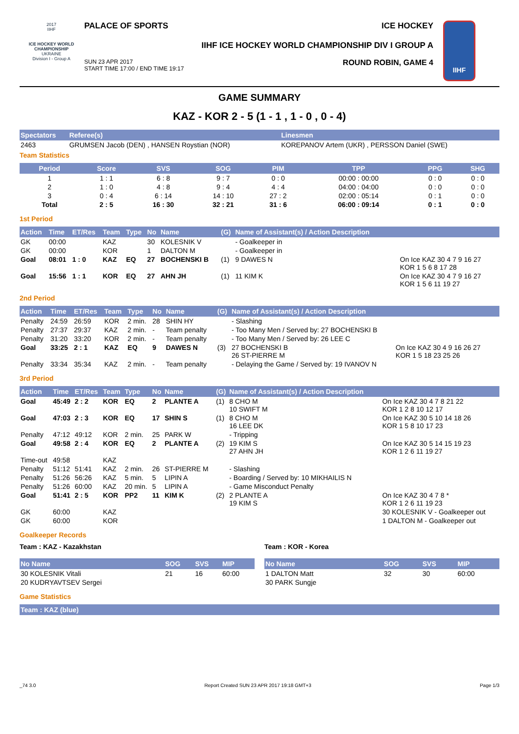2017
IIHF
ICE HOCKEY WORLD CHAMPIONSHIP
UKRAINE
Division I - Group A
PALACE OF SPORTS ICE HOCKEY
IIHF ICE HOCKEY WORLD CHAMPIONSHIP DIV I GROUP A
SUN 23 APR 2017
START TIME 17:00 / END TIME 19:17 ROUND ROBIN, GAME 4
IIHF
GAME SUMMARY
KAZ - KOR 2 - 5 (1 - 1 , 1 - 0 , 0 - 4)
| Spectators | Referee(s) | Linesmen |
| --- | --- | --- |
| 2463 | GRUMSEN Jacob (DEN) , HANSEN Roystian (NOR) | KOREPANOV Artem (UKR) , PERSSON Daniel (SWE) |
Team Statistics
| Period | Score | SVS | SOG | PIM | TPP | PPG | SHG |
| --- | --- | --- | --- | --- | --- | --- | --- |
| 1 | 1 : 1 | 6 : 8 | 9 : 7 | 0 : 0 | 00:00 : 00:00 | 0 : 0 | 0 : 0 |
| 2 | 1 : 0 | 4 : 8 | 9 : 4 | 4 : 4 | 04:00 : 04:00 | 0 : 0 | 0 : 0 |
| 3 | 0 : 4 | 6 : 14 | 14 : 10 | 27 : 2 | 02:00 : 05:14 | 0 : 1 | 0 : 0 |
| Total | 2 : 5 | 16 : 30 | 32 : 21 | 31 : 6 | 06:00 : 09:14 | 0 : 1 | 0 : 0 |
1st Period
| Action | Time | ET/Res | Team | Type | No | Name | (G) | Name of Assistant(s) / Action Description | |
| --- | --- | --- | --- | --- | --- | --- | --- | --- | --- |
| GK | 00:00 | | KAZ | | 30 | KOLESNIK V | | - Goalkeeper in | |
| GK | 00:00 | | KOR | | 1 | DALTON M | | - Goalkeeper in | |
| Goal | 08:01 | 1 : 0 | KAZ | EQ | 27 | BOCHENSKI B | (1) | 9 DAWES N | On Ice KAZ 30 4 7 9 16 27 KOR 1 5 6 8 17 28 |
| Goal | 15:56 | 1 : 1 | KOR | EQ | 27 | AHN JH | (1) | 11 KIM K | On Ice KAZ 30 4 7 9 16 27 KOR 1 5 6 11 19 27 |
2nd Period
| Action | Time | ET/Res | Team | Type | No | Name | (G) | Name of Assistant(s) / Action Description | |
| --- | --- | --- | --- | --- | --- | --- | --- | --- | --- |
| Penalty | 24:59 | 26:59 | KOR | 2 min. | 28 | SHIN HY | | - Slashing | |
| Penalty | 27:37 | 29:37 | KAZ | 2 min. | - | Team penalty | | - Too Many Men / Served by: 27 BOCHENSKI B | |
| Penalty | 31:20 | 33:20 | KOR | 2 min. | - | Team penalty | | - Too Many Men / Served by: 26 LEE C | |
| Goal | 33:25 | 2 : 1 | KAZ | EQ | 9 | DAWES N | (3) | 27 BOCHENSKI B 26 ST-PIERRE M | On Ice KAZ 30 4 9 16 26 27 KOR 1 5 18 23 25 26 |
| Penalty | 33:34 | 35:34 | KAZ | 2 min. | - | Team penalty | | - Delaying the Game / Served by: 19 IVANOV N | |
3rd Period
| Action | Time | ET/Res | Team | Type | No | Name | (G) | Name of Assistant(s) / Action Description | |
| --- | --- | --- | --- | --- | --- | --- | --- | --- | --- |
| Goal | 45:49 | 2 : 2 | KOR | EQ | 2 | PLANTE A | (1) | 8 CHO M 10 SWIFT M | On Ice KAZ 30 4 7 8 21 22 KOR 1 2 8 10 12 17 |
| Goal | 47:03 | 2 : 3 | KOR | EQ | 17 | SHIN S | (1) | 8 CHO M 16 LEE DK | On Ice KAZ 30 5 10 14 18 26 KOR 1 5 8 10 17 23 |
| Penalty | 47:12 | 49:12 | KOR | 2 min. | 25 | PARK W | | - Tripping | |
| Goal | 49:58 | 2 : 4 | KOR | EQ | 2 | PLANTE A | (2) | 19 KIM S 27 AHN JH | On Ice KAZ 30 5 14 15 19 23 KOR 1 2 6 11 19 27 |
| Time-out | 49:58 | | KAZ | | | | | | |
| Penalty | 51:12 | 51:41 | KAZ | 2 min. | 26 | ST-PIERRE M | | - Slashing | |
| Penalty | 51:26 | 56:26 | KAZ | 5 min. | 5 | LIPIN A | | - Boarding / Served by: 10 MIKHAILIS N | |
| Penalty | 51:26 | 60:00 | KAZ | 20 min. | 5 | LIPIN A | | - Game Misconduct Penalty | |
| Goal | 51:41 | 2 : 5 | KOR | PP2 | 11 | KIM K | (2) | 2 PLANTE A 19 KIM S | On Ice KAZ 30 4 7 8 * KOR 1 2 6 11 19 23 |
| GK | 60:00 | | KAZ | | | | | | 30 KOLESNIK V - Goalkeeper out |
| GK | 60:00 | | KOR | | | | | | 1 DALTON M - Goalkeeper out |
Goalkeeper Records
Team : KAZ - Kazakhstan
| No Name | SOG | SVS | MIP |
| --- | --- | --- | --- |
| 30 KOLESNIK Vitali | 21 | 16 | 60:00 |
| 20 KUDRYAVTSEV Sergei | | | |
Team : KOR - Korea
| No Name | SOG | SVS | MIP |
| --- | --- | --- | --- |
| 1 DALTON Matt | 32 | 30 | 60:00 |
| 30 PARK Sungje | | | |
Game Statistics
Team : KAZ (blue)
_74 3.0 Report Created SUN 23 APR 2017 19:18 GMT+3 Page 1/3